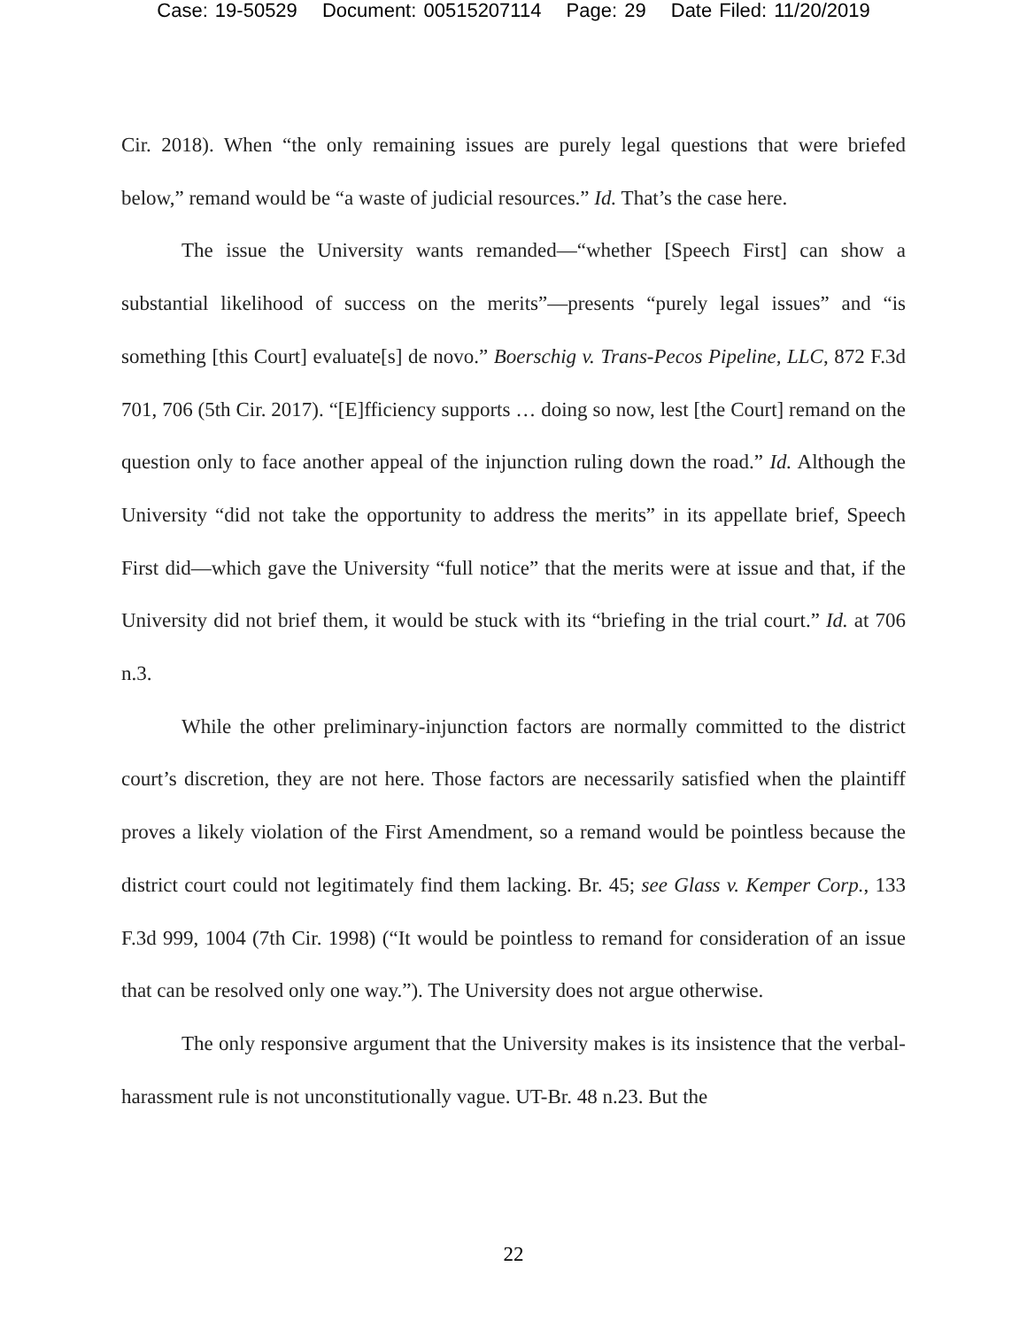Case: 19-50529 Document: 00515207114 Page: 29 Date Filed: 11/20/2019
Cir. 2018). When “the only remaining issues are purely legal questions that were briefed below,” remand would be “a waste of judicial resources.” Id. That’s the case here.
The issue the University wants remanded—“whether [Speech First] can show a substantial likelihood of success on the merits”—presents “purely legal issues” and “is something [this Court] evaluate[s] de novo.” Boerschig v. Trans-Pecos Pipeline, LLC, 872 F.3d 701, 706 (5th Cir. 2017). “[E]fficiency supports … doing so now, lest [the Court] remand on the question only to face another appeal of the injunction ruling down the road.” Id. Although the University “did not take the opportunity to address the merits” in its appellate brief, Speech First did—which gave the University “full notice” that the merits were at issue and that, if the University did not brief them, it would be stuck with its “briefing in the trial court.” Id. at 706 n.3.
While the other preliminary-injunction factors are normally committed to the district court’s discretion, they are not here. Those factors are necessarily satisfied when the plaintiff proves a likely violation of the First Amendment, so a remand would be pointless because the district court could not legitimately find them lacking. Br. 45; see Glass v. Kemper Corp., 133 F.3d 999, 1004 (7th Cir. 1998) (“It would be pointless to remand for consideration of an issue that can be resolved only one way.”). The University does not argue otherwise.
The only responsive argument that the University makes is its insistence that the verbal-harassment rule is not unconstitutionally vague. UT-Br. 48 n.23. But the
22